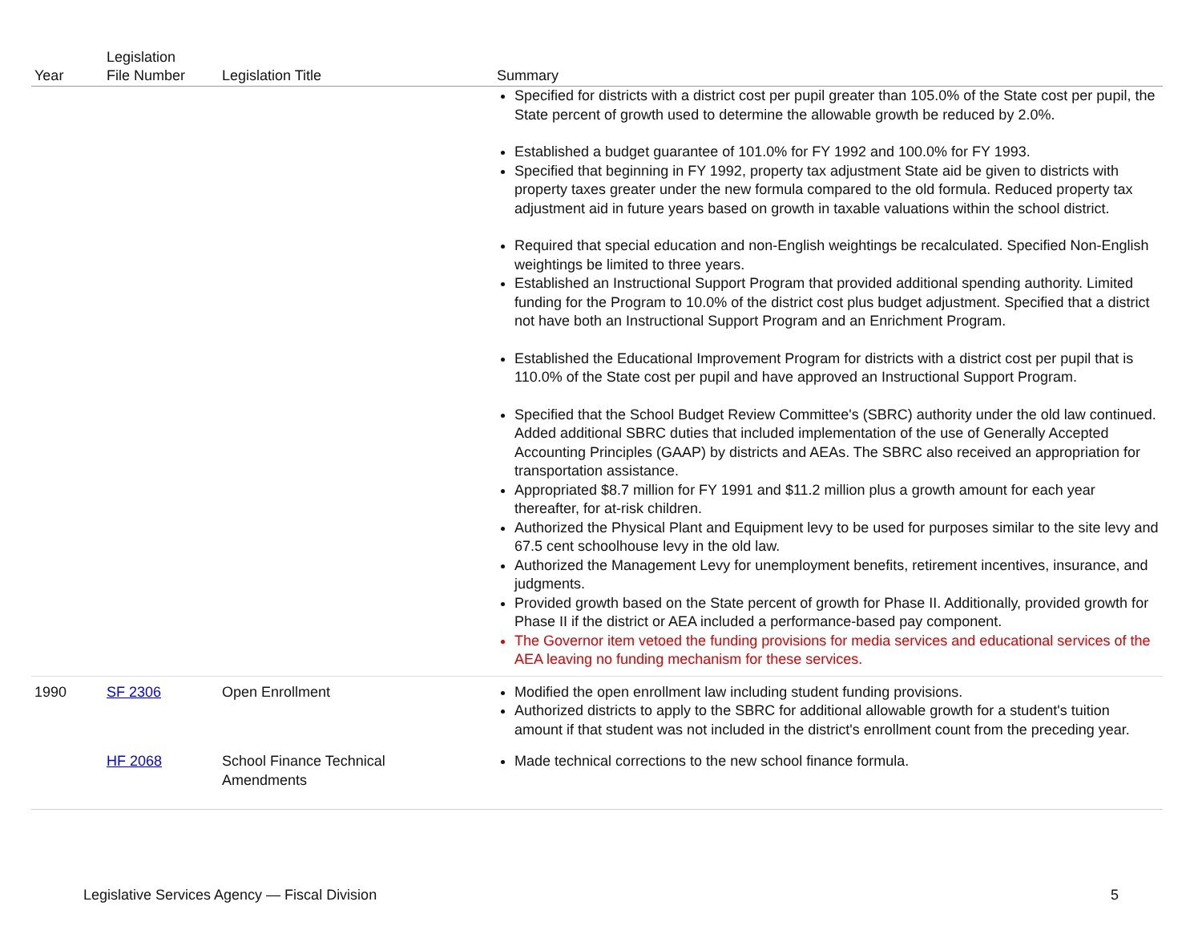| Year | Legislation File Number | Legislation Title | Summary |
| --- | --- | --- | --- |
| | | | Specified for districts with a district cost per pupil greater than 105.0% of the State cost per pupil, the State percent of growth used to determine the allowable growth be reduced by 2.0%. Established a budget guarantee of 101.0% for FY 1992 and 100.0% for FY 1993. Specified that beginning in FY 1992, property tax adjustment State aid be given to districts with property taxes greater under the new formula compared to the old formula. Reduced property tax adjustment aid in future years based on growth in taxable valuations within the school district. Required that special education and non-English weightings be recalculated. Specified Non-English weightings be limited to three years. Established an Instructional Support Program that provided additional spending authority. Limited funding for the Program to 10.0% of the district cost plus budget adjustment. Specified that a district not have both an Instructional Support Program and an Enrichment Program. Established the Educational Improvement Program for districts with a district cost per pupil that is 110.0% of the State cost per pupil and have approved an Instructional Support Program. Specified that the School Budget Review Committee's (SBRC) authority under the old law continued. Added additional SBRC duties that included implementation of the use of Generally Accepted Accounting Principles (GAAP) by districts and AEAs. The SBRC also received an appropriation for transportation assistance. Appropriated $8.7 million for FY 1991 and $11.2 million plus a growth amount for each year thereafter, for at-risk children. Authorized the Physical Plant and Equipment levy to be used for purposes similar to the site levy and 67.5 cent schoolhouse levy in the old law. Authorized the Management Levy for unemployment benefits, retirement incentives, insurance, and judgments. Provided growth based on the State percent of growth for Phase II. Additionally, provided growth for Phase II if the district or AEA included a performance-based pay component. The Governor item vetoed the funding provisions for media services and educational services of the AEA leaving no funding mechanism for these services. |
| 1990 | SF 2306 | Open Enrollment | Modified the open enrollment law including student funding provisions. Authorized districts to apply to the SBRC for additional allowable growth for a student's tuition amount if that student was not included in the district's enrollment count from the preceding year. |
| | HF 2068 | School Finance Technical Amendments | Made technical corrections to the new school finance formula. |
Legislative Services Agency — Fiscal Division 5